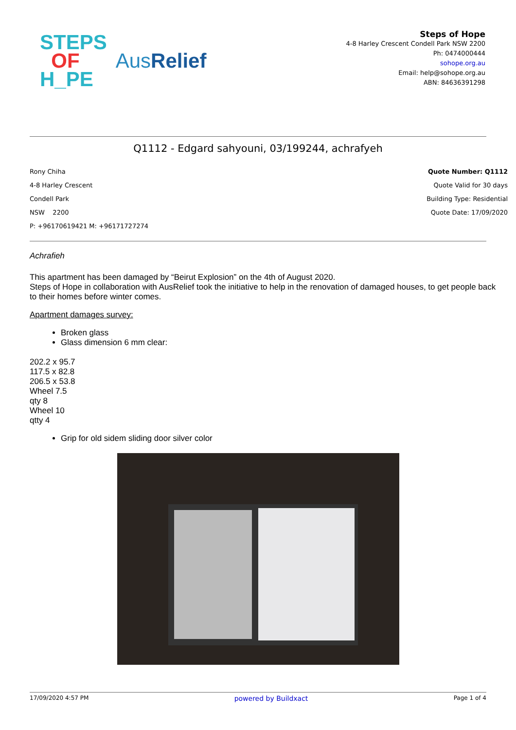STEPS
OF
H_PE
AusRelief
Steps of Hope
4-8 Harley Crescent Condell Park NSW 2200
Ph: 0474000444
sohope.org.au
Email: help@sohope.org.au
ABN: 84636391298
Q1112 - Edgard sahyouni, 03/199244, achrafyeh
Rony Chiha
4-8 Harley Crescent
Condell Park
NSW 2200
P: +96170619421 M: +96171727274
Quote Number: Q1112
Quote Valid for 30 days
Building Type: Residential
Quote Date: 17/09/2020
Achrafieh
This apartment has been damaged by “Beirut Explosion” on the 4th of August 2020.
Steps of Hope in collaboration with AusRelief took the initiative to help in the renovation of damaged houses, to get people back to their homes before winter comes.
Apartment damages survey:
Broken glass
Glass dimension 6 mm clear:
202.2 x 95.7
117.5 x 82.8
206.5 x 53.8
Wheel 7.5
qty 8
Wheel 10
qtty 4
Grip for old sidem sliding door silver color
17/09/2020 4:57 PM powered by Buildxact Page 1 of 4